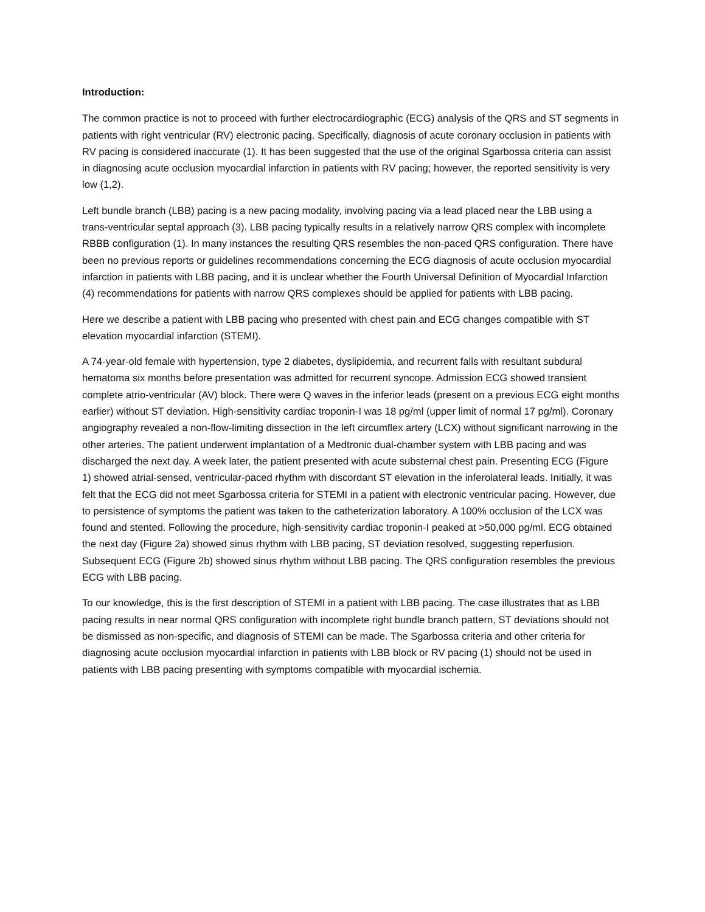Introduction:
The common practice is not to proceed with further electrocardiographic (ECG) analysis of the QRS and ST segments in patients with right ventricular (RV) electronic pacing. Specifically, diagnosis of acute coronary occlusion in patients with RV pacing is considered inaccurate (1). It has been suggested that the use of the original Sgarbossa criteria can assist in diagnosing acute occlusion myocardial infarction in patients with RV pacing; however, the reported sensitivity is very low (1,2).
Left bundle branch (LBB) pacing is a new pacing modality, involving pacing via a lead placed near the LBB using a trans-ventricular septal approach (3). LBB pacing typically results in a relatively narrow QRS complex with incomplete RBBB configuration (1). In many instances the resulting QRS resembles the non-paced QRS configuration. There have been no previous reports or guidelines recommendations concerning the ECG diagnosis of acute occlusion myocardial infarction in patients with LBB pacing, and it is unclear whether the Fourth Universal Definition of Myocardial Infarction (4) recommendations for patients with narrow QRS complexes should be applied for patients with LBB pacing.
Here we describe a patient with LBB pacing who presented with chest pain and ECG changes compatible with ST elevation myocardial infarction (STEMI).
A 74-year-old female with hypertension, type 2 diabetes, dyslipidemia, and recurrent falls with resultant subdural hematoma six months before presentation was admitted for recurrent syncope. Admission ECG showed transient complete atrio-ventricular (AV) block. There were Q waves in the inferior leads (present on a previous ECG eight months earlier) without ST deviation. High-sensitivity cardiac troponin-I was 18 pg/ml (upper limit of normal 17 pg/ml). Coronary angiography revealed a non-flow-limiting dissection in the left circumflex artery (LCX) without significant narrowing in the other arteries. The patient underwent implantation of a Medtronic dual-chamber system with LBB pacing and was discharged the next day. A week later, the patient presented with acute substernal chest pain. Presenting ECG (Figure 1) showed atrial-sensed, ventricular-paced rhythm with discordant ST elevation in the inferolateral leads. Initially, it was felt that the ECG did not meet Sgarbossa criteria for STEMI in a patient with electronic ventricular pacing. However, due to persistence of symptoms the patient was taken to the catheterization laboratory. A 100% occlusion of the LCX was found and stented. Following the procedure, high-sensitivity cardiac troponin-I peaked at >50,000 pg/ml. ECG obtained the next day (Figure 2a) showed sinus rhythm with LBB pacing, ST deviation resolved, suggesting reperfusion. Subsequent ECG (Figure 2b) showed sinus rhythm without LBB pacing. The QRS configuration resembles the previous ECG with LBB pacing.
To our knowledge, this is the first description of STEMI in a patient with LBB pacing. The case illustrates that as LBB pacing results in near normal QRS configuration with incomplete right bundle branch pattern, ST deviations should not be dismissed as non-specific, and diagnosis of STEMI can be made. The Sgarbossa criteria and other criteria for diagnosing acute occlusion myocardial infarction in patients with LBB block or RV pacing (1) should not be used in patients with LBB pacing presenting with symptoms compatible with myocardial ischemia.